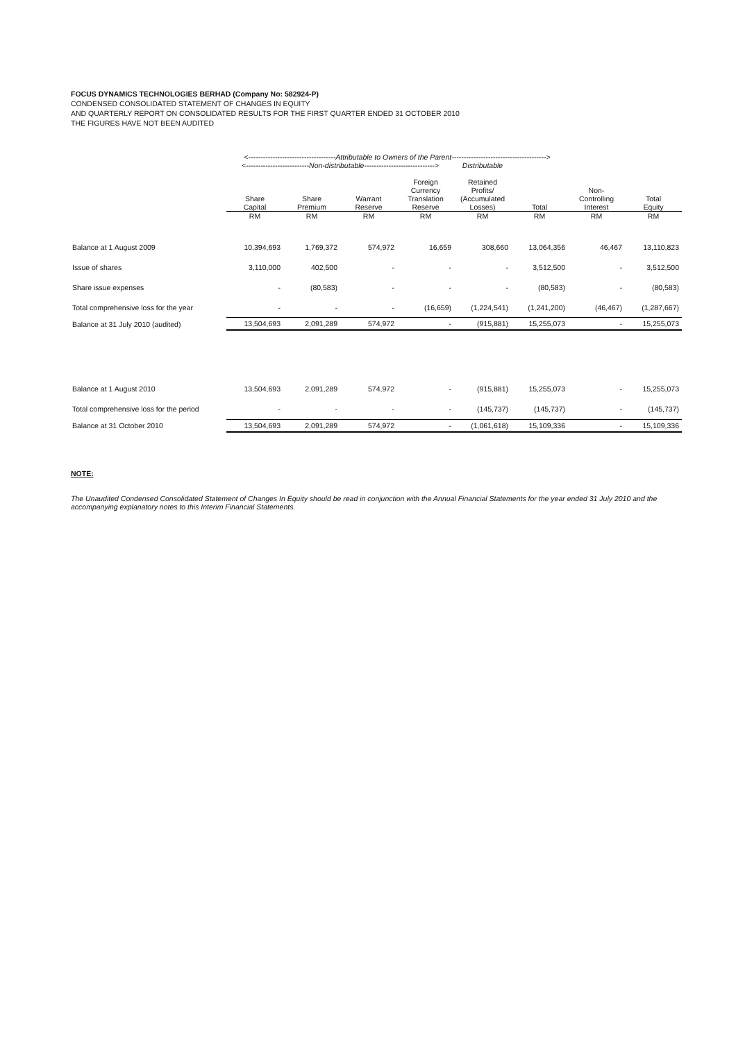FOCUS DYNAMICS TECHNOLOGIES BERHAD (Company No: 582924-P)
CONDENSED CONSOLIDATED STATEMENT OF CHANGES IN EQUITY
AND QUARTERLY REPORT ON CONSOLIDATED RESULTS FOR THE FIRST QUARTER ENDED 31 OCTOBER 2010
THE FIGURES HAVE NOT BEEN AUDITED
| | <------------------------------------Attributable to Owners of the Parent---------------------------------------> | | | | | | | |
| --- | --- | --- | --- | --- | --- | --- | --- | --- |
| | <--------------------------Non-distributable-----------------------------> | | | | Distributable | | | |
| | Share Capital | Share Premium | Warrant Reserve | Foreign Currency Translation Reserve | Retained Profits/ (Accumulated Losses) | Total | Non- Controlling Interest | Total Equity |
| | RM | RM | RM | RM | RM | RM | RM | RM |
| Balance at 1 August 2009 | 10,394,693 | 1,769,372 | 574,972 | 16,659 | 308,660 | 13,064,356 | 46,467 | 13,110,823 |
| Issue of shares | 3,110,000 | 402,500 | - | - | - | 3,512,500 | - | 3,512,500 |
| Share issue expenses | - | (80,583) | - | - | - | (80,583) | - | (80,583) |
| Total comprehensive loss for the year | - | - | - | (16,659) | (1,224,541) | (1,241,200) | (46,467) | (1,287,667) |
| Balance at 31 July 2010 (audited) | 13,504,693 | 2,091,289 | 574,972 | - | (915,881) | 15,255,073 | - | 15,255,073 |
| Balance at 1 August 2010 | 13,504,693 | 2,091,289 | 574,972 | - | (915,881) | 15,255,073 | - | 15,255,073 |
| Total comprehensive loss for the period | - | - | - | - | (145,737) | (145,737) | - | (145,737) |
| Balance at 31 October 2010 | 13,504,693 | 2,091,289 | 574,972 | - | (1,061,618) | 15,109,336 | - | 15,109,336 |
NOTE:
The Unaudited Condensed Consolidated Statement of Changes In Equity should be read in conjunction with the Annual Financial Statements for the year ended 31 July 2010 and the accompanying explanatory notes to this Interim Financial Statements.